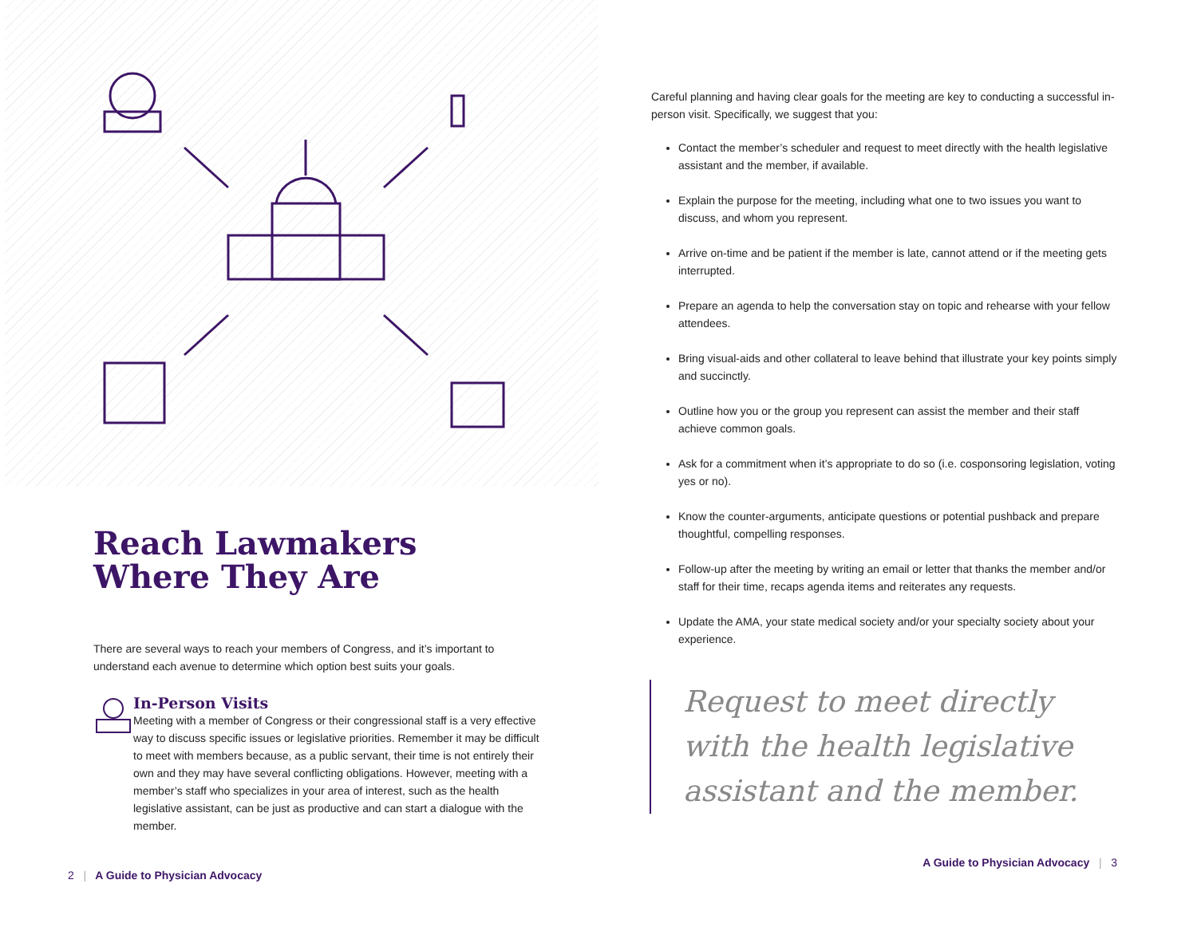Reach Lawmakers
Where They Are
There are several ways to reach your members of Congress, and it’s important to understand each avenue to determine which option best suits your goals.
In-Person Visits
Meeting with a member of Congress or their congressional staff is a very effective way to discuss specific issues or legislative priorities. Remember it may be difficult to meet with members because, as a public servant, their time is not entirely their own and they may have several conflicting obligations. However, meeting with a member’s staff who specializes in your area of interest, such as the health legislative assistant, can be just as productive and can start a dialogue with the member.
2 | A Guide to Physician Advocacy
Careful planning and having clear goals for the meeting are key to conducting a successful in-person visit. Specifically, we suggest that you:
Contact the member’s scheduler and request to meet directly with the health legislative assistant and the member, if available.
Explain the purpose for the meeting, including what one to two issues you want to discuss, and whom you represent.
Arrive on-time and be patient if the member is late, cannot attend or if the meeting gets interrupted.
Prepare an agenda to help the conversation stay on topic and rehearse with your fellow attendees.
Bring visual-aids and other collateral to leave behind that illustrate your key points simply and succinctly.
Outline how you or the group you represent can assist the member and their staff achieve common goals.
Ask for a commitment when it’s appropriate to do so (i.e. cosponsoring legislation, voting yes or no).
Know the counter-arguments, anticipate questions or potential pushback and prepare thoughtful, compelling responses.
Follow-up after the meeting by writing an email or letter that thanks the member and/or staff for their time, recaps agenda items and reiterates any requests.
Update the AMA, your state medical society and/or your specialty society about your experience.
Request to meet directly with the health legislative assistant and the member.
A Guide to Physician Advocacy | 3